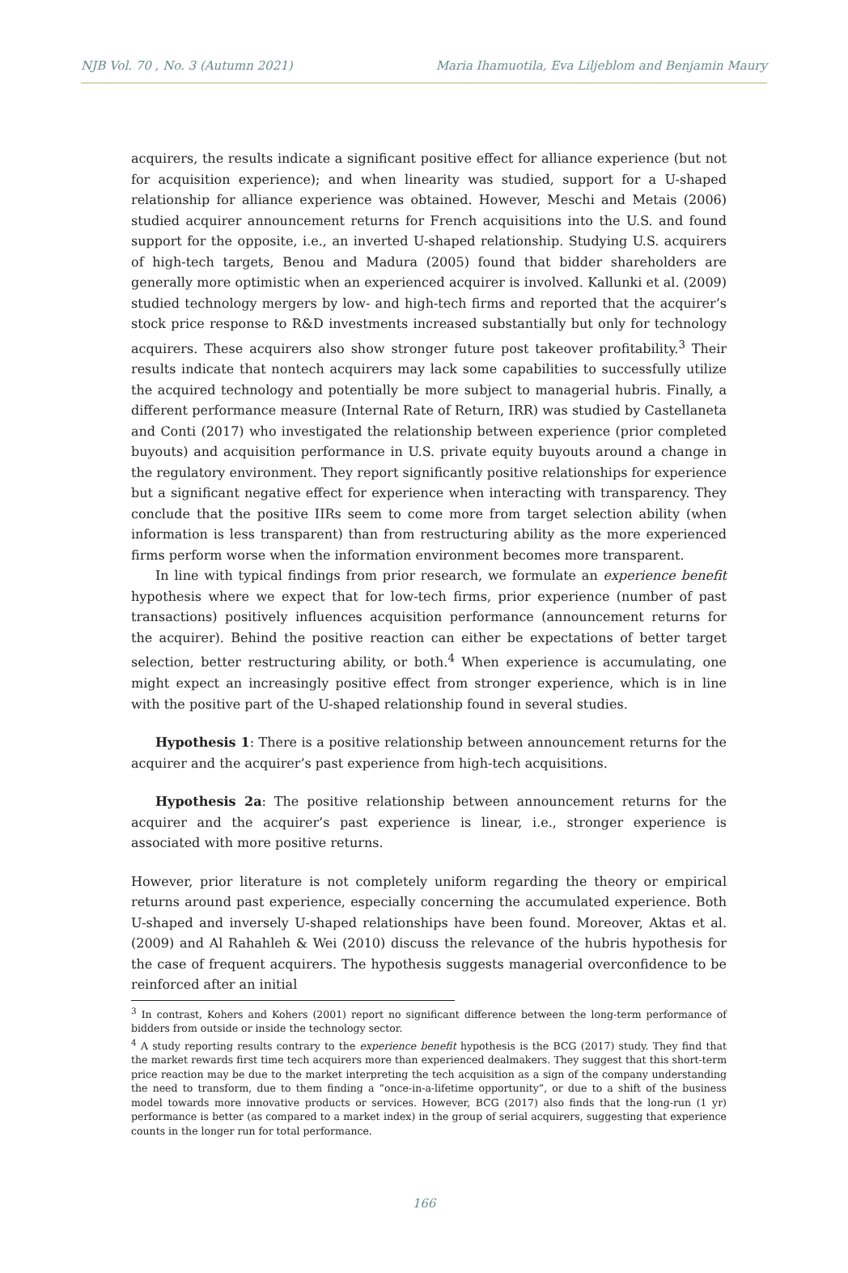NJB Vol. 70 , No. 3 (Autumn 2021) Maria Ihamuotila, Eva Liljeblom and Benjamin Maury
acquirers, the results indicate a significant positive effect for alliance experience (but not for acquisition experience); and when linearity was studied, support for a U-shaped relationship for alliance experience was obtained. However, Meschi and Metais (2006) studied acquirer announcement returns for French acquisitions into the U.S. and found support for the opposite, i.e., an inverted U-shaped relationship. Studying U.S. acquirers of high-tech targets, Benou and Madura (2005) found that bidder shareholders are generally more optimistic when an experienced acquirer is involved. Kallunki et al. (2009) studied technology mergers by low- and high-tech firms and reported that the acquirer’s stock price response to R&D investments increased substantially but only for technology acquirers. These acquirers also show stronger future post takeover profitability.<sup>3</sup> Their results indicate that nontech acquirers may lack some capabilities to successfully utilize the acquired technology and potentially be more subject to managerial hubris. Finally, a different performance measure (Internal Rate of Return, IRR) was studied by Castellaneta and Conti (2017) who investigated the relationship between experience (prior completed buyouts) and acquisition performance in U.S. private equity buyouts around a change in the regulatory environment. They report significantly positive relationships for experience but a significant negative effect for experience when interacting with transparency. They conclude that the positive IIRs seem to come more from target selection ability (when information is less transparent) than from restructuring ability as the more experienced firms perform worse when the information environment becomes more transparent.
In line with typical findings from prior research, we formulate an experience benefit hypothesis where we expect that for low-tech firms, prior experience (number of past transactions) positively influences acquisition performance (announcement returns for the acquirer). Behind the positive reaction can either be expectations of better target selection, better restructuring ability, or both.<sup>4</sup> When experience is accumulating, one might expect an increasingly positive effect from stronger experience, which is in line with the positive part of the U-shaped relationship found in several studies.
Hypothesis 1: There is a positive relationship between announcement returns for the acquirer and the acquirer’s past experience from high-tech acquisitions.
Hypothesis 2a: The positive relationship between announcement returns for the acquirer and the acquirer’s past experience is linear, i.e., stronger experience is associated with more positive returns.
However, prior literature is not completely uniform regarding the theory or empirical returns around past experience, especially concerning the accumulated experience. Both U-shaped and inversely U-shaped relationships have been found. Moreover, Aktas et al. (2009) and Al Rahahleh & Wei (2010) discuss the relevance of the hubris hypothesis for the case of frequent acquirers. The hypothesis suggests managerial overconfidence to be reinforced after an initial
<sup>3</sup> In contrast, Kohers and Kohers (2001) report no significant difference between the long-term performance of bidders from outside or inside the technology sector.
<sup>4</sup> A study reporting results contrary to the experience benefit hypothesis is the BCG (2017) study. They find that the market rewards first time tech acquirers more than experienced dealmakers. They suggest that this short-term price reaction may be due to the market interpreting the tech acquisition as a sign of the company understanding the need to transform, due to them finding a “once-in-a-lifetime opportunity”, or due to a shift of the business model towards more innovative products or services. However, BCG (2017) also finds that the long-run (1 yr) performance is better (as compared to a market index) in the group of serial acquirers, suggesting that experience counts in the longer run for total performance.
166